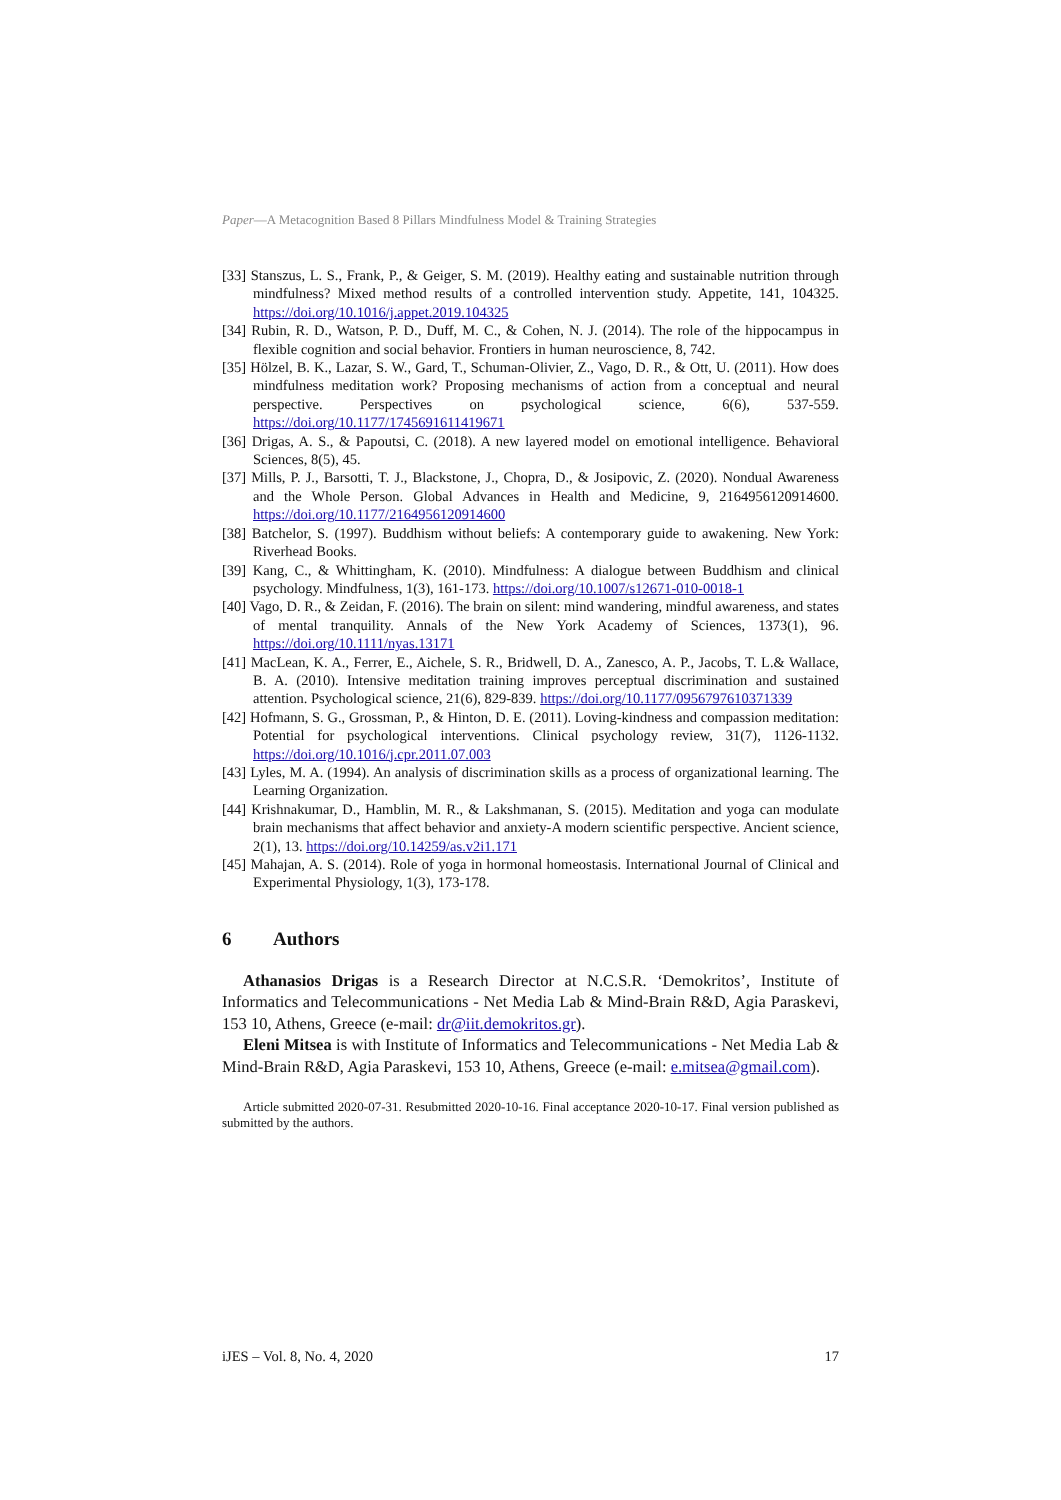Paper—A Metacognition Based 8 Pillars Mindfulness Model & Training Strategies
[33] Stanszus, L. S., Frank, P., & Geiger, S. M. (2019). Healthy eating and sustainable nutrition through mindfulness? Mixed method results of a controlled intervention study. Appetite, 141, 104325. https://doi.org/10.1016/j.appet.2019.104325
[34] Rubin, R. D., Watson, P. D., Duff, M. C., & Cohen, N. J. (2014). The role of the hippocampus in flexible cognition and social behavior. Frontiers in human neuroscience, 8, 742.
[35] Hölzel, B. K., Lazar, S. W., Gard, T., Schuman-Olivier, Z., Vago, D. R., & Ott, U. (2011). How does mindfulness meditation work? Proposing mechanisms of action from a conceptual and neural perspective. Perspectives on psychological science, 6(6), 537-559. https://doi.org/10.1177/1745691611419671
[36] Drigas, A. S., & Papoutsi, C. (2018). A new layered model on emotional intelligence. Behavioral Sciences, 8(5), 45.
[37] Mills, P. J., Barsotti, T. J., Blackstone, J., Chopra, D., & Josipovic, Z. (2020). Nondual Awareness and the Whole Person. Global Advances in Health and Medicine, 9, 2164956120914600. https://doi.org/10.1177/2164956120914600
[38] Batchelor, S. (1997). Buddhism without beliefs: A contemporary guide to awakening. New York: Riverhead Books.
[39] Kang, C., & Whittingham, K. (2010). Mindfulness: A dialogue between Buddhism and clinical psychology. Mindfulness, 1(3), 161-173. https://doi.org/10.1007/s12671-010-0018-1
[40] Vago, D. R., & Zeidan, F. (2016). The brain on silent: mind wandering, mindful awareness, and states of mental tranquility. Annals of the New York Academy of Sciences, 1373(1), 96. https://doi.org/10.1111/nyas.13171
[41] MacLean, K. A., Ferrer, E., Aichele, S. R., Bridwell, D. A., Zanesco, A. P., Jacobs, T. L.& Wallace, B. A. (2010). Intensive meditation training improves perceptual discrimination and sustained attention. Psychological science, 21(6), 829-839. https://doi.org/10.1177/0956797610371339
[42] Hofmann, S. G., Grossman, P., & Hinton, D. E. (2011). Loving-kindness and compassion meditation: Potential for psychological interventions. Clinical psychology review, 31(7), 1126-1132. https://doi.org/10.1016/j.cpr.2011.07.003
[43] Lyles, M. A. (1994). An analysis of discrimination skills as a process of organizational learning. The Learning Organization.
[44] Krishnakumar, D., Hamblin, M. R., & Lakshmanan, S. (2015). Meditation and yoga can modulate brain mechanisms that affect behavior and anxiety-A modern scientific perspective. Ancient science, 2(1), 13. https://doi.org/10.14259/as.v2i1.171
[45] Mahajan, A. S. (2014). Role of yoga in hormonal homeostasis. International Journal of Clinical and Experimental Physiology, 1(3), 173-178.
6 Authors
Athanasios Drigas is a Research Director at N.C.S.R. ‘Demokritos’, Institute of Informatics and Telecommunications - Net Media Lab & Mind-Brain R&D, Agia Paraskevi, 153 10, Athens, Greece (e-mail: dr@iit.demokritos.gr).
Eleni Mitsea is with Institute of Informatics and Telecommunications - Net Media Lab & Mind-Brain R&D, Agia Paraskevi, 153 10, Athens, Greece (e-mail: e.mitsea@gmail.com).
Article submitted 2020-07-31. Resubmitted 2020-10-16. Final acceptance 2020-10-17. Final version published as submitted by the authors.
iJES – Vol. 8, No. 4, 2020 17